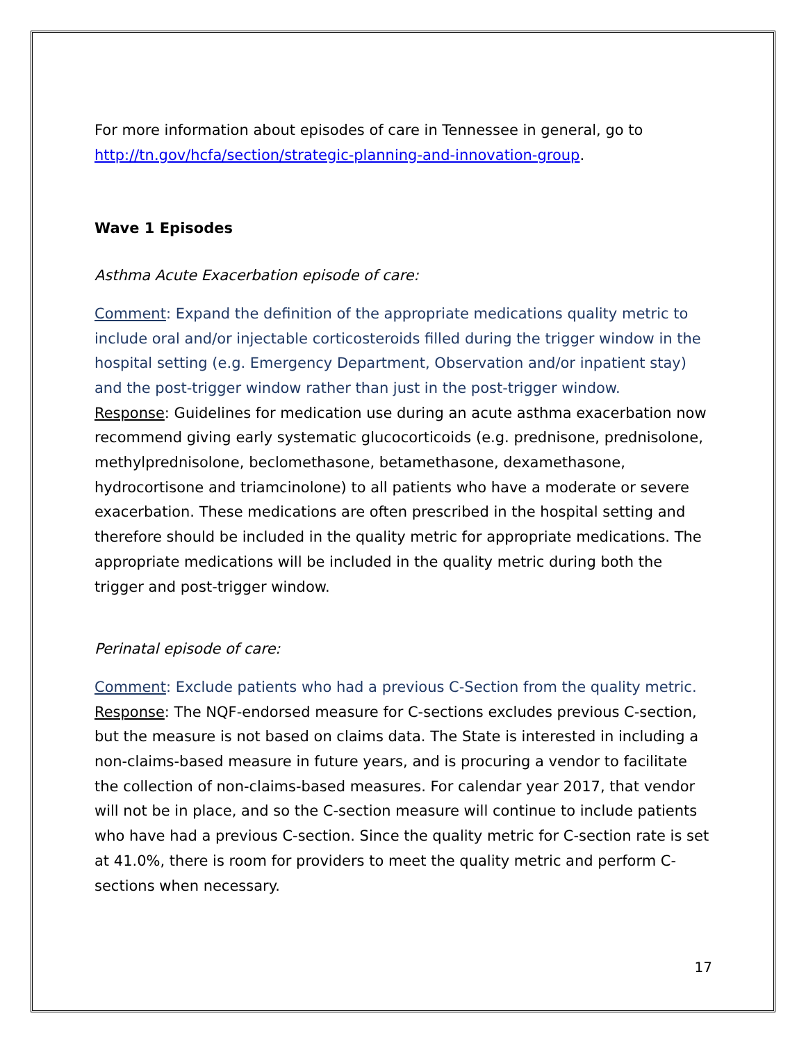For more information about episodes of care in Tennessee in general, go to http://tn.gov/hcfa/section/strategic-planning-and-innovation-group.
Wave 1 Episodes
Asthma Acute Exacerbation episode of care:
Comment: Expand the definition of the appropriate medications quality metric to include oral and/or injectable corticosteroids filled during the trigger window in the hospital setting (e.g. Emergency Department, Observation and/or inpatient stay) and the post-trigger window rather than just in the post-trigger window.
Response: Guidelines for medication use during an acute asthma exacerbation now recommend giving early systematic glucocorticoids (e.g. prednisone, prednisolone, methylprednisolone, beclomethasone, betamethasone, dexamethasone, hydrocortisone and triamcinolone) to all patients who have a moderate or severe exacerbation. These medications are often prescribed in the hospital setting and therefore should be included in the quality metric for appropriate medications. The appropriate medications will be included in the quality metric during both the trigger and post-trigger window.
Perinatal episode of care:
Comment: Exclude patients who had a previous C-Section from the quality metric.
Response: The NQF-endorsed measure for C-sections excludes previous C-section, but the measure is not based on claims data. The State is interested in including a non-claims-based measure in future years, and is procuring a vendor to facilitate the collection of non-claims-based measures. For calendar year 2017, that vendor will not be in place, and so the C-section measure will continue to include patients who have had a previous C-section. Since the quality metric for C-section rate is set at 41.0%, there is room for providers to meet the quality metric and perform C-sections when necessary.
17